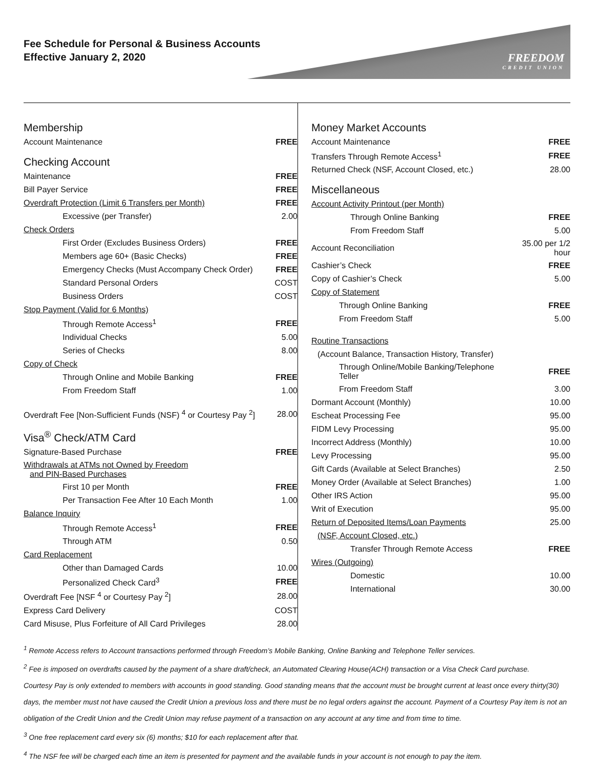Fee Schedule for Personal & Business Accounts
Effective January 2, 2020
FREEDOM
CREDIT UNION
| Membership | |
| Account Maintenance | FREE |
| Checking Account | |
| Maintenance | FREE |
| Bill Payer Service | FREE |
| Overdraft Protection (Limit 6 Transfers per Month) | FREE |
| Excessive (per Transfer) | 2.00 |
| Check Orders | |
| First Order (Excludes Business Orders) | FREE |
| Members age 60+ (Basic Checks) | FREE |
| Emergency Checks (Must Accompany Check Order) | FREE |
| Standard Personal Orders | COST |
| Business Orders | COST |
| Stop Payment (Valid for 6 Months) | |
| Through Remote Access<sup>1</sup> | FREE |
| Individual Checks | 5.00 |
| Series of Checks | 8.00 |
| Copy of Check | |
| Through Online and Mobile Banking | FREE |
| From Freedom Staff | 1.00 |
| Overdraft Fee [Non-Sufficient Funds (NSF) <sup>4</sup> or Courtesy Pay <sup>2</sup>] | 28.00 |
| Visa<sup>®</sup> Check/ATM Card | |
| Signature-Based Purchase | FREE |
| Withdrawals at ATMs not Owned by Freedom and PIN-Based Purchases | |
| First 10 per Month | FREE |
| Per Transaction Fee After 10 Each Month | 1.00 |
| Balance Inquiry | |
| Through Remote Access<sup>1</sup> | FREE |
| Through ATM | 0.50 |
| Card Replacement | |
| Other than Damaged Cards | 10.00 |
| Personalized Check Card<sup>3</sup> | FREE |
| Overdraft Fee [NSF <sup>4</sup> or Courtesy Pay <sup>2</sup>] | 28.00 |
| Express Card Delivery | COST |
| Card Misuse, Plus Forfeiture of All Card Privileges | 28.00 |
| Money Market Accounts | |
| Account Maintenance | FREE |
| Transfers Through Remote Access<sup>1</sup> | FREE |
| Returned Check (NSF, Account Closed, etc.) | 28.00 |
| Miscellaneous | |
| Account Activity Printout (per Month) | |
| Through Online Banking | FREE |
| From Freedom Staff | 5.00 |
| Account Reconciliation | 35.00 per 1/2 hour |
| Cashier’s Check | FREE |
| Copy of Cashier’s Check | 5.00 |
| Copy of Statement | |
| Through Online Banking | FREE |
| From Freedom Staff | 5.00 |
| Routine Transactions | |
| (Account Balance, Transaction History, Transfer) | |
| Through Online/Mobile Banking/Telephone Teller | FREE |
| From Freedom Staff | 3.00 |
| Dormant Account (Monthly) | 10.00 |
| Escheat Processing Fee | 95.00 |
| FIDM Levy Processing | 95.00 |
| Incorrect Address (Monthly) | 10.00 |
| Levy Processing | 95.00 |
| Gift Cards (Available at Select Branches) | 2.50 |
| Money Order (Available at Select Branches) | 1.00 |
| Other IRS Action | 95.00 |
| Writ of Execution | 95.00 |
| Return of Deposited Items/Loan Payments | 25.00 |
| (NSF, Account Closed, etc.) | |
| Transfer Through Remote Access | FREE |
| Wires (Outgoing) | |
| Domestic | 10.00 |
| International | 30.00 |
<sup>1</sup> Remote Access refers to Account transactions performed through Freedom’s Mobile Banking, Online Banking and Telephone Teller services.
<sup>2</sup> Fee is imposed on overdrafts caused by the payment of a share draft/check, an Automated Clearing House(ACH) transaction or a Visa Check Card purchase.
Courtesy Pay is only extended to members with accounts in good standing. Good standing means that the account must be brought current at least once every thirty(30) days, the member must not have caused the Credit Union a previous loss and there must be no legal orders against the account. Payment of a Courtesy Pay item is not an obligation of the Credit Union and the Credit Union may refuse payment of a transaction on any account at any time and from time to time.
<sup>3</sup> One free replacement card every six (6) months; $10 for each replacement after that.
<sup>4</sup> The NSF fee will be charged each time an item is presented for payment and the available funds in your account is not enough to pay the item.